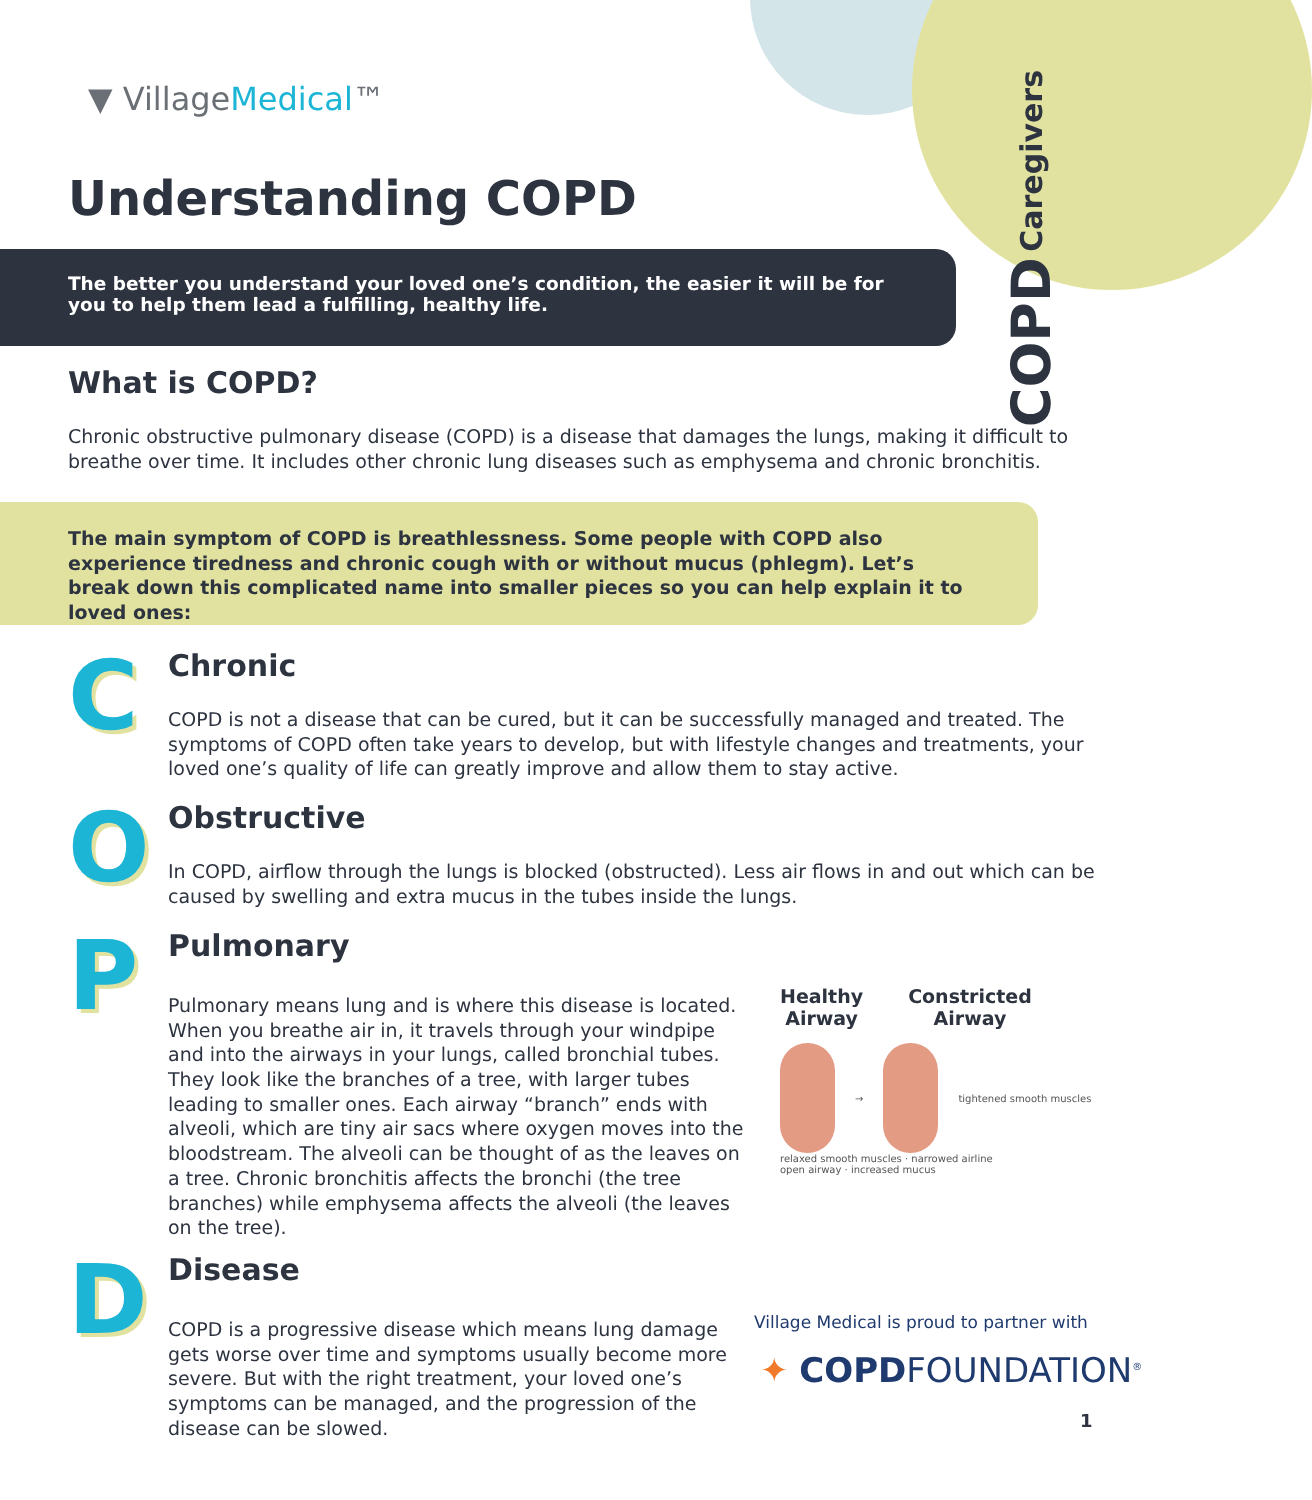▼ VillageMedical™
COPD Caregivers
Understanding COPD
The better you understand your loved one’s condition, the easier it will be for you to help them lead a fulfilling, healthy life.
What is COPD?
Chronic obstructive pulmonary disease (COPD) is a disease that damages the lungs, making it difficult to breathe over time. It includes other chronic lung diseases such as emphysema and chronic bronchitis.
The main symptom of COPD is breathlessness. Some people with COPD also experience tiredness and chronic cough with or without mucus (phlegm). Let’s break down this complicated name into smaller pieces so you can help explain it to loved ones:
C
Chronic
COPD is not a disease that can be cured, but it can be successfully managed and treated. The symptoms of COPD often take years to develop, but with lifestyle changes and treatments, your loved one’s quality of life can greatly improve and allow them to stay active.
O
Obstructive
In COPD, airflow through the lungs is blocked (obstructed). Less air flows in and out which can be caused by swelling and extra mucus in the tubes inside the lungs.
P
Pulmonary
Pulmonary means lung and is where this disease is located. When you breathe air in, it travels through your windpipe and into the airways in your lungs, called bronchial tubes. They look like the branches of a tree, with larger tubes leading to smaller ones. Each airway “branch” ends with alveoli, which are tiny air sacs where oxygen moves into the bloodstream. The alveoli can be thought of as the leaves on a tree. Chronic bronchitis affects the bronchi (the tree branches) while emphysema affects the alveoli (the leaves on the tree).
Healthy
Airway
Constricted
Airway
→ tightened smooth muscles
relaxed smooth muscles · narrowed airline
open airway · increased mucus
D
Disease
COPD is a progressive disease which means lung damage gets worse over time and symptoms usually become more severe. But with the right treatment, your loved one’s symptoms can be managed, and the progression of the disease can be slowed.
Village Medical is proud to partner with
✦ COPDFOUNDATION<sup>®</sup>
1